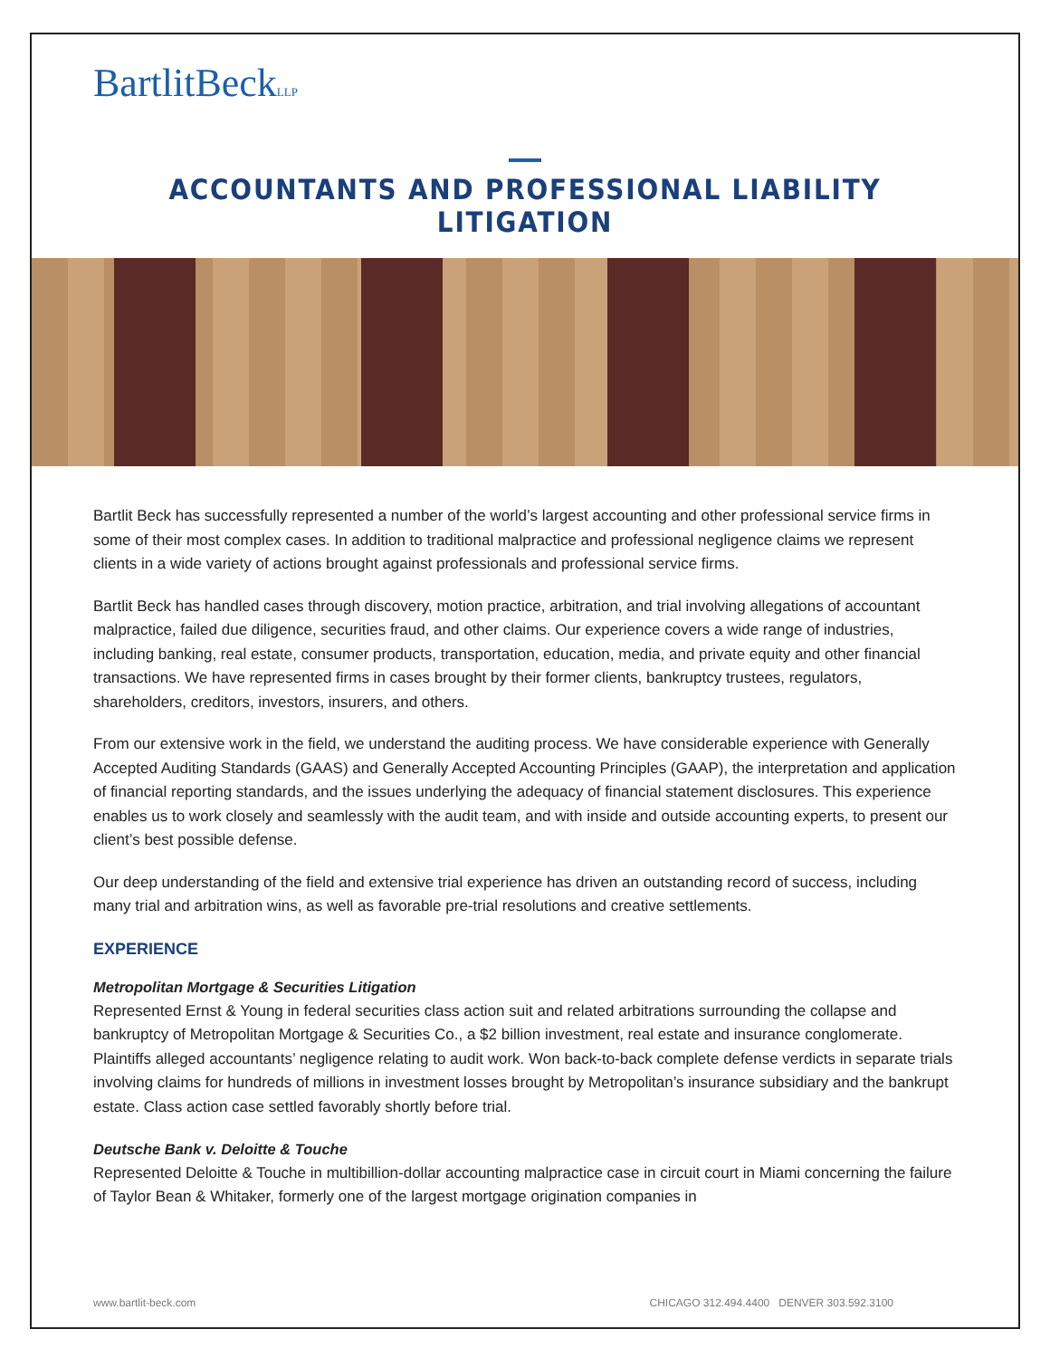BartlitBeckLLP
ACCOUNTANTS AND PROFESSIONAL LIABILITY LITIGATION
Bartlit Beck has successfully represented a number of the world’s largest accounting and other professional service firms in some of their most complex cases. In addition to traditional malpractice and professional negligence claims we represent clients in a wide variety of actions brought against professionals and professional service firms.
Bartlit Beck has handled cases through discovery, motion practice, arbitration, and trial involving allegations of accountant malpractice, failed due diligence, securities fraud, and other claims. Our experience covers a wide range of industries, including banking, real estate, consumer products, transportation, education, media, and private equity and other financial transactions. We have represented firms in cases brought by their former clients, bankruptcy trustees, regulators, shareholders, creditors, investors, insurers, and others.
From our extensive work in the field, we understand the auditing process. We have considerable experience with Generally Accepted Auditing Standards (GAAS) and Generally Accepted Accounting Principles (GAAP), the interpretation and application of financial reporting standards, and the issues underlying the adequacy of financial statement disclosures. This experience enables us to work closely and seamlessly with the audit team, and with inside and outside accounting experts, to present our client’s best possible defense.
Our deep understanding of the field and extensive trial experience has driven an outstanding record of success, including many trial and arbitration wins, as well as favorable pre-trial resolutions and creative settlements.
EXPERIENCE
Metropolitan Mortgage & Securities Litigation
Represented Ernst & Young in federal securities class action suit and related arbitrations surrounding the collapse and bankruptcy of Metropolitan Mortgage & Securities Co., a $2 billion investment, real estate and insurance conglomerate. Plaintiffs alleged accountants’ negligence relating to audit work. Won back-to-back complete defense verdicts in separate trials involving claims for hundreds of millions in investment losses brought by Metropolitan’s insurance subsidiary and the bankrupt estate. Class action case settled favorably shortly before trial.
Deutsche Bank v. Deloitte & Touche
Represented Deloitte & Touche in multibillion-dollar accounting malpractice case in circuit court in Miami concerning the failure of Taylor Bean & Whitaker, formerly one of the largest mortgage origination companies in
www.bartlit-beck.com CHICAGO 312.494.4400 DENVER 303.592.3100